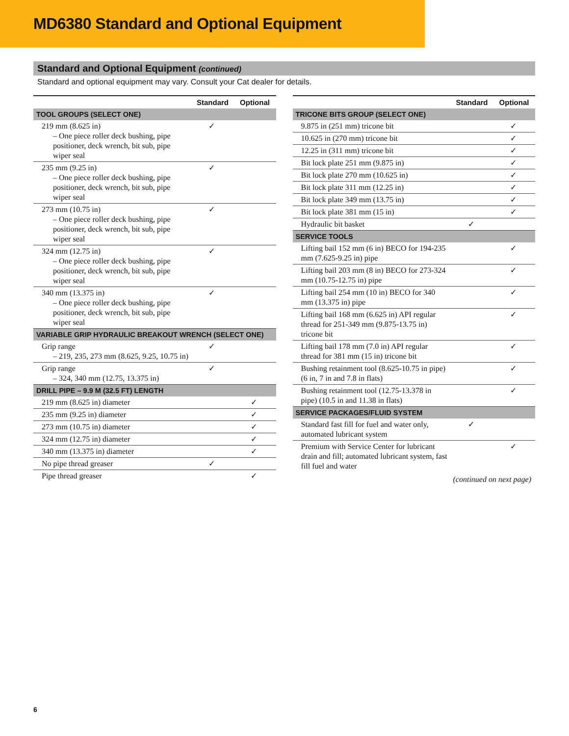MD6380 Standard and Optional Equipment
Standard and Optional Equipment (continued)
Standard and optional equipment may vary. Consult your Cat dealer for details.
| | Standard | Optional |
| --- | --- | --- |
| TOOL GROUPS (SELECT ONE) | | |
| 219 mm (8.625 in) – One piece roller deck bushing, pipe positioner, deck wrench, bit sub, pipe wiper seal | ✓ | |
| 235 mm (9.25 in) – One piece roller deck bushing, pipe positioner, deck wrench, bit sub, pipe wiper seal | ✓ | |
| 273 mm (10.75 in) – One piece roller deck bushing, pipe positioner, deck wrench, bit sub, pipe wiper seal | ✓ | |
| 324 mm (12.75 in) – One piece roller deck bushing, pipe positioner, deck wrench, bit sub, pipe wiper seal | ✓ | |
| 340 mm (13.375 in) – One piece roller deck bushing, pipe positioner, deck wrench, bit sub, pipe wiper seal | ✓ | |
| VARIABLE GRIP HYDRAULIC BREAKOUT WRENCH (SELECT ONE) | | |
| Grip range – 219, 235, 273 mm (8.625, 9.25, 10.75 in) | ✓ | |
| Grip range – 324, 340 mm (12.75, 13.375 in) | ✓ | |
| DRILL PIPE – 9.9 M (32.5 FT) LENGTH | | |
| 219 mm (8.625 in) diameter | | ✓ |
| 235 mm (9.25 in) diameter | | ✓ |
| 273 mm (10.75 in) diameter | | ✓ |
| 324 mm (12.75 in) diameter | | ✓ |
| 340 mm (13.375 in) diameter | | ✓ |
| No pipe thread greaser | ✓ | |
| Pipe thread greaser | | ✓ |
| | Standard | Optional |
| --- | --- | --- |
| TRICONE BITS GROUP (SELECT ONE) | | |
| 9.875 in (251 mm) tricone bit | | ✓ |
| 10.625 in (270 mm) tricone bit | | ✓ |
| 12.25 in (311 mm) tricone bit | | ✓ |
| Bit lock plate 251 mm (9.875 in) | | ✓ |
| Bit lock plate 270 mm (10.625 in) | | ✓ |
| Bit lock plate 311 mm (12.25 in) | | ✓ |
| Bit lock plate 349 mm (13.75 in) | | ✓ |
| Bit lock plate 381 mm (15 in) | | ✓ |
| Hydraulic bit basket | ✓ | |
| SERVICE TOOLS | | |
| Lifting bail 152 mm (6 in) BECO for 194-235 mm (7.625-9.25 in) pipe | | ✓ |
| Lifting bail 203 mm (8 in) BECO for 273-324 mm (10.75-12.75 in) pipe | | ✓ |
| Lifting bail 254 mm (10 in) BECO for 340 mm (13.375 in) pipe | | ✓ |
| Lifting bail 168 mm (6.625 in) API regular thread for 251-349 mm (9.875-13.75 in) tricone bit | | ✓ |
| Lifting bail 178 mm (7.0 in) API regular thread for 381 mm (15 in) tricone bit | | ✓ |
| Bushing retainment tool (8.625-10.75 in pipe) (6 in, 7 in and 7.8 in flats) | | ✓ |
| Bushing retainment tool (12.75-13.378 in pipe) (10.5 in and 11.38 in flats) | | ✓ |
| SERVICE PACKAGES/FLUID SYSTEM | | |
| Standard fast fill for fuel and water only, automated lubricant system | ✓ | |
| Premium with Service Center for lubricant drain and fill; automated lubricant system, fast fill fuel and water | | ✓ |
(continued on next page)
6